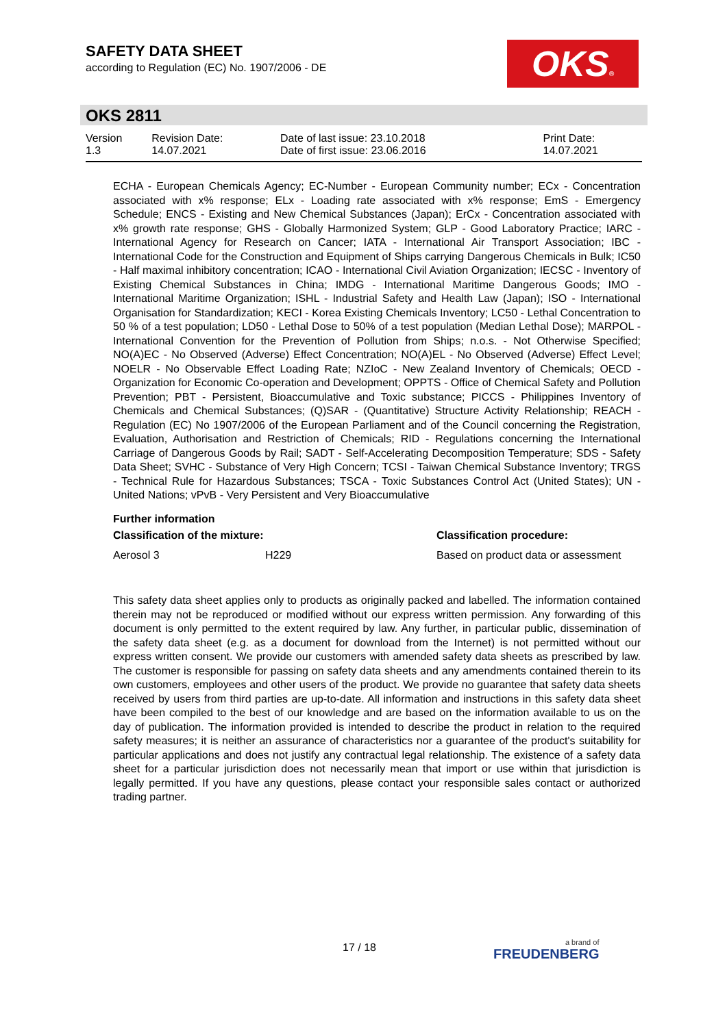SAFETY DATA SHEET
according to Regulation (EC) No. 1907/2006 - DE
OKS®
OKS 2811
| Version 1.3 | Revision Date: 14.07.2021 | Date of last issue: 23.10.2018 Date of first issue: 23.06.2016 | Print Date: 14.07.2021 |
ECHA - European Chemicals Agency; EC-Number - European Community number; ECx - Concentration associated with x% response; ELx - Loading rate associated with x% response; EmS - Emergency Schedule; ENCS - Existing and New Chemical Substances (Japan); ErCx - Concentration associated with x% growth rate response; GHS - Globally Harmonized System; GLP - Good Laboratory Practice; IARC - International Agency for Research on Cancer; IATA - International Air Transport Association; IBC - International Code for the Construction and Equipment of Ships carrying Dangerous Chemicals in Bulk; IC50 - Half maximal inhibitory concentration; ICAO - International Civil Aviation Organization; IECSC - Inventory of Existing Chemical Substances in China; IMDG - International Maritime Dangerous Goods; IMO - International Maritime Organization; ISHL - Industrial Safety and Health Law (Japan); ISO - International Organisation for Standardization; KECI - Korea Existing Chemicals Inventory; LC50 - Lethal Concentration to 50 % of a test population; LD50 - Lethal Dose to 50% of a test population (Median Lethal Dose); MARPOL - International Convention for the Prevention of Pollution from Ships; n.o.s. - Not Otherwise Specified; NO(A)EC - No Observed (Adverse) Effect Concentration; NO(A)EL - No Observed (Adverse) Effect Level; NOELR - No Observable Effect Loading Rate; NZIoC - New Zealand Inventory of Chemicals; OECD - Organization for Economic Co-operation and Development; OPPTS - Office of Chemical Safety and Pollution Prevention; PBT - Persistent, Bioaccumulative and Toxic substance; PICCS - Philippines Inventory of Chemicals and Chemical Substances; (Q)SAR - (Quantitative) Structure Activity Relationship; REACH - Regulation (EC) No 1907/2006 of the European Parliament and of the Council concerning the Registration, Evaluation, Authorisation and Restriction of Chemicals; RID - Regulations concerning the International Carriage of Dangerous Goods by Rail; SADT - Self-Accelerating Decomposition Temperature; SDS - Safety Data Sheet; SVHC - Substance of Very High Concern; TCSI - Taiwan Chemical Substance Inventory; TRGS - Technical Rule for Hazardous Substances; TSCA - Toxic Substances Control Act (United States); UN - United Nations; vPvB - Very Persistent and Very Bioaccumulative
Further information
| Classification of the mixture: | | Classification procedure: |
| --- | --- | --- |
| Aerosol 3 | H229 | Based on product data or assessment |
This safety data sheet applies only to products as originally packed and labelled. The information contained therein may not be reproduced or modified without our express written permission. Any forwarding of this document is only permitted to the extent required by law. Any further, in particular public, dissemination of the safety data sheet (e.g. as a document for download from the Internet) is not permitted without our express written consent. We provide our customers with amended safety data sheets as prescribed by law. The customer is responsible for passing on safety data sheets and any amendments contained therein to its own customers, employees and other users of the product. We provide no guarantee that safety data sheets received by users from third parties are up-to-date. All information and instructions in this safety data sheet have been compiled to the best of our knowledge and are based on the information available to us on the day of publication. The information provided is intended to describe the product in relation to the required safety measures; it is neither an assurance of characteristics nor a guarantee of the product's suitability for particular applications and does not justify any contractual legal relationship. The existence of a safety data sheet for a particular jurisdiction does not necessarily mean that import or use within that jurisdiction is legally permitted. If you have any questions, please contact your responsible sales contact or authorized trading partner.
17 / 18 a brand of
FREUDENBERG